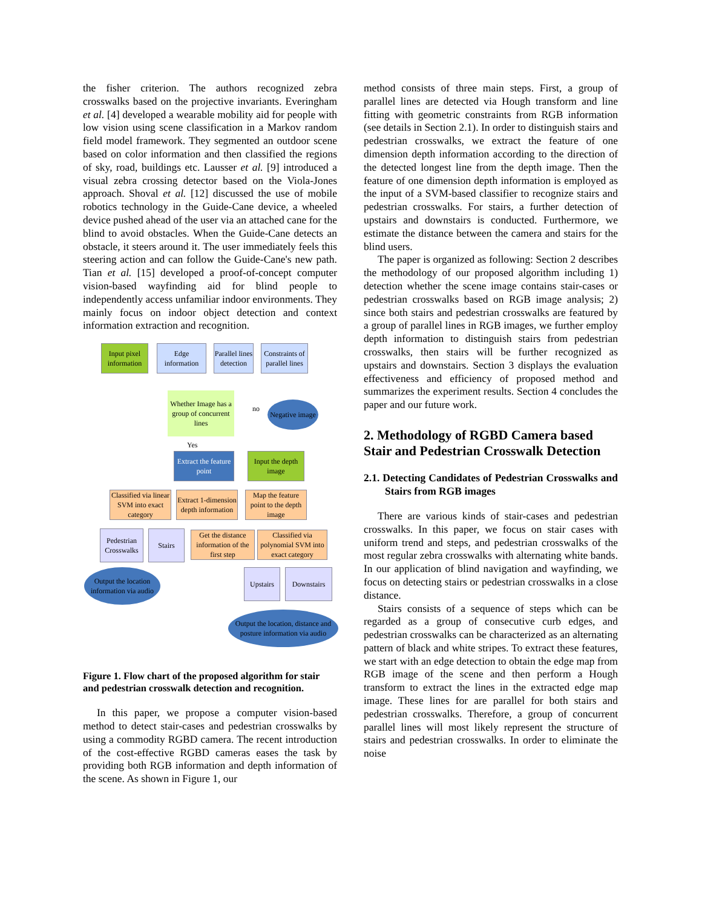the fisher criterion. The authors recognized zebra crosswalks based on the projective invariants. Everingham et al. [4] developed a wearable mobility aid for people with low vision using scene classification in a Markov random field model framework. They segmented an outdoor scene based on color information and then classified the regions of sky, road, buildings etc. Lausser et al. [9] introduced a visual zebra crossing detector based on the Viola-Jones approach. Shoval et al. [12] discussed the use of mobile robotics technology in the Guide-Cane device, a wheeled device pushed ahead of the user via an attached cane for the blind to avoid obstacles. When the Guide-Cane detects an obstacle, it steers around it. The user immediately feels this steering action and can follow the Guide-Cane's new path. Tian et al. [15] developed a proof-of-concept computer vision-based wayfinding aid for blind people to independently access unfamiliar indoor environments. They mainly focus on indoor object detection and context information extraction and recognition.
Input pixel information
Edge information
Parallel lines detection
Constraints of parallel lines
Whether Image has a group of concurrent lines
no
Negative image
Yes
Extract the feature point
Input the depth image
Classified via linear SVM into exact category
Extract 1-dimension depth information
Map the feature point to the depth image
Pedestrian Crosswalks
Stairs
Get the distance information of the first step
Classified via polynomial SVM into exact category
Output the location information via audio
Upstairs Downstairs
Output the location, distance and posture information via audio
Figure 1. Flow chart of the proposed algorithm for stair and pedestrian crosswalk detection and recognition.
In this paper, we propose a computer vision-based method to detect stair-cases and pedestrian crosswalks by using a commodity RGBD camera. The recent introduction of the cost-effective RGBD cameras eases the task by providing both RGB information and depth information of the scene. As shown in Figure 1, our
method consists of three main steps. First, a group of parallel lines are detected via Hough transform and line fitting with geometric constraints from RGB information (see details in Section 2.1). In order to distinguish stairs and pedestrian crosswalks, we extract the feature of one dimension depth information according to the direction of the detected longest line from the depth image. Then the feature of one dimension depth information is employed as the input of a SVM-based classifier to recognize stairs and pedestrian crosswalks. For stairs, a further detection of upstairs and downstairs is conducted. Furthermore, we estimate the distance between the camera and stairs for the blind users.
The paper is organized as following: Section 2 describes the methodology of our proposed algorithm including 1) detection whether the scene image contains stair-cases or pedestrian crosswalks based on RGB image analysis; 2) since both stairs and pedestrian crosswalks are featured by a group of parallel lines in RGB images, we further employ depth information to distinguish stairs from pedestrian crosswalks, then stairs will be further recognized as upstairs and downstairs. Section 3 displays the evaluation effectiveness and efficiency of proposed method and summarizes the experiment results. Section 4 concludes the paper and our future work.
2. Methodology of RGBD Camera based Stair and Pedestrian Crosswalk Detection
2.1. Detecting Candidates of Pedestrian Crosswalks and Stairs from RGB images
There are various kinds of stair-cases and pedestrian crosswalks. In this paper, we focus on stair cases with uniform trend and steps, and pedestrian crosswalks of the most regular zebra crosswalks with alternating white bands. In our application of blind navigation and wayfinding, we focus on detecting stairs or pedestrian crosswalks in a close distance.
Stairs consists of a sequence of steps which can be regarded as a group of consecutive curb edges, and pedestrian crosswalks can be characterized as an alternating pattern of black and white stripes. To extract these features, we start with an edge detection to obtain the edge map from RGB image of the scene and then perform a Hough transform to extract the lines in the extracted edge map image. These lines for are parallel for both stairs and pedestrian crosswalks. Therefore, a group of concurrent parallel lines will most likely represent the structure of stairs and pedestrian crosswalks. In order to eliminate the noise